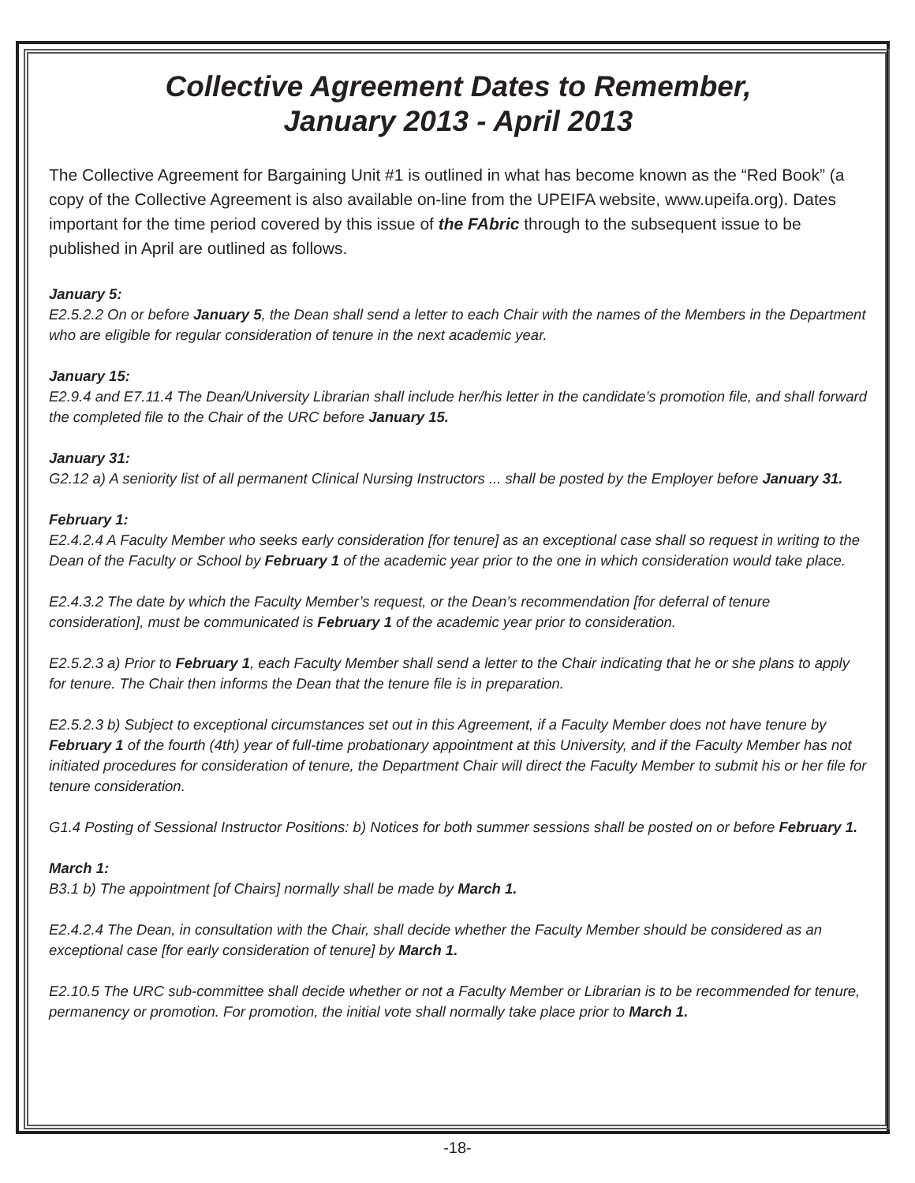Collective Agreement Dates to Remember,
January 2013 - April 2013
The Collective Agreement for Bargaining Unit #1 is outlined in what has become known as the “Red Book” (a copy of the Collective Agreement is also available on-line from the UPEIFA website, www.upeifa.org). Dates important for the time period covered by this issue of the FAbric through to the subsequent issue to be published in April are outlined as follows.
January 5:
E2.5.2.2 On or before January 5, the Dean shall send a letter to each Chair with the names of the Members in the Department who are eligible for regular consideration of tenure in the next academic year.
January 15:
E2.9.4 and E7.11.4 The Dean/University Librarian shall include her/his letter in the candidate’s promotion file, and shall forward the completed file to the Chair of the URC before January 15.
January 31:
G2.12 a) A seniority list of all permanent Clinical Nursing Instructors ... shall be posted by the Employer before January 31.
February 1:
E2.4.2.4 A Faculty Member who seeks early consideration [for tenure] as an exceptional case shall so request in writing to the Dean of the Faculty or School by February 1 of the academic year prior to the one in which consideration would take place.
E2.4.3.2 The date by which the Faculty Member’s request, or the Dean’s recommendation [for deferral of tenure consideration], must be communicated is February 1 of the academic year prior to consideration.
E2.5.2.3 a) Prior to February 1, each Faculty Member shall send a letter to the Chair indicating that he or she plans to apply for tenure. The Chair then informs the Dean that the tenure file is in preparation.
E2.5.2.3 b) Subject to exceptional circumstances set out in this Agreement, if a Faculty Member does not have tenure by February 1 of the fourth (4th) year of full-time probationary appointment at this University, and if the Faculty Member has not initiated procedures for consideration of tenure, the Department Chair will direct the Faculty Member to submit his or her file for tenure consideration.
G1.4 Posting of Sessional Instructor Positions: b) Notices for both summer sessions shall be posted on or before February 1.
March 1:
B3.1 b) The appointment [of Chairs] normally shall be made by March 1.
E2.4.2.4 The Dean, in consultation with the Chair, shall decide whether the Faculty Member should be considered as an exceptional case [for early consideration of tenure] by March 1.
E2.10.5 The URC sub-committee shall decide whether or not a Faculty Member or Librarian is to be recommended for tenure, permanency or promotion. For promotion, the initial vote shall normally take place prior to March 1.
-18-